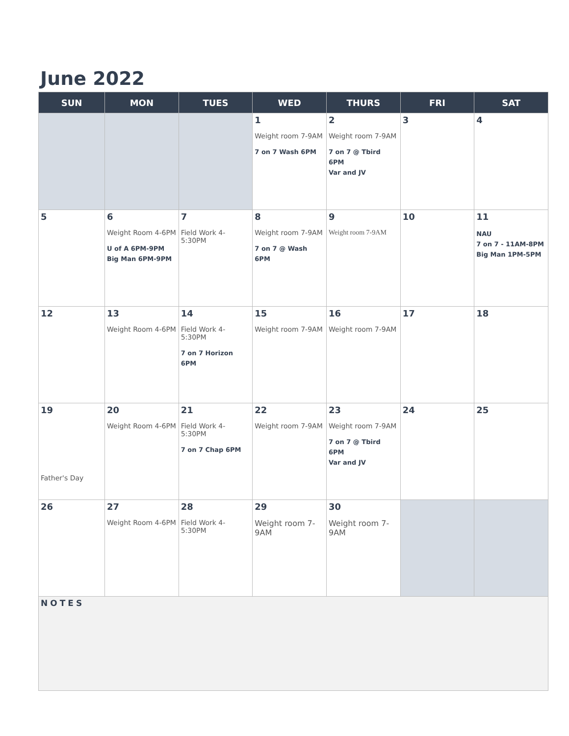June 2022
| SUN | MON | TUES | WED | THURS | FRI | SAT |
| --- | --- | --- | --- | --- | --- | --- |
| | | | 1 Weight room 7-9AM 7 on 7 Wash 6PM | 2 Weight room 7-9AM 7 on 7 @ Tbird 6PM Var and JV | 3 | 4 |
| 5 | 6 Weight Room 4-6PM U of A 6PM-9PM Big Man 6PM-9PM | 7 Field Work 4-5:30PM | 8 Weight room 7-9AM 7 on 7 @ Wash 6PM | 9 Weight room 7-9AM | 10 | 11 NAU 7 on 7 - 11AM-8PM Big Man 1PM-5PM |
| 12 | 13 Weight Room 4-6PM | 14 Field Work 4-5:30PM 7 on 7 Horizon 6PM | 15 Weight room 7-9AM | 16 Weight room 7-9AM | 17 | 18 |
| 19 Father's Day | 20 Weight Room 4-6PM | 21 Field Work 4-5:30PM 7 on 7 Chap 6PM | 22 Weight room 7-9AM | 23 Weight room 7-9AM 7 on 7 @ Tbird 6PM Var and JV | 24 | 25 |
| 26 | 27 Weight Room 4-6PM | 28 Field Work 4-5:30PM | 29 Weight room 7-9AM | 30 Weight room 7-9AM | | |
| NOTES | | | | | | |